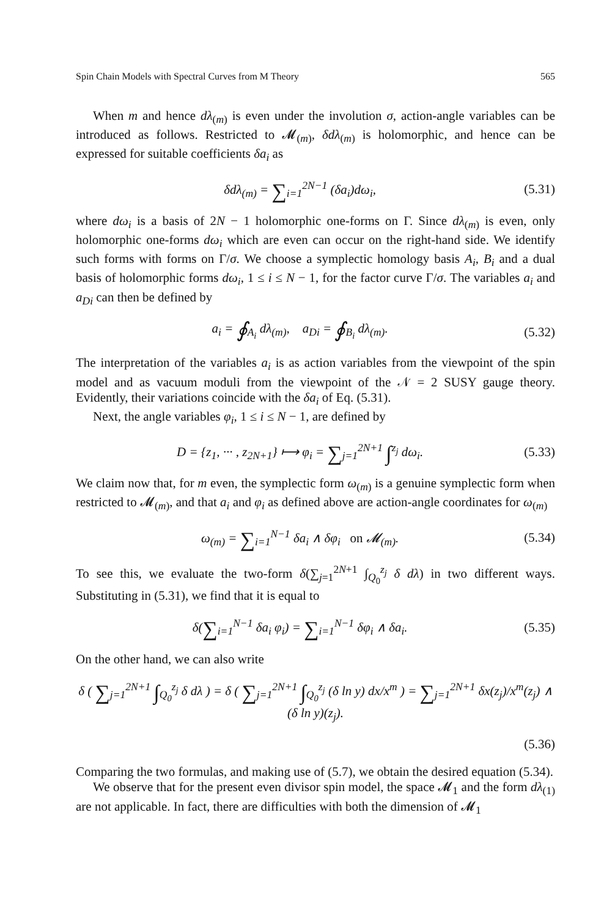Spin Chain Models with Spectral Curves from M Theory 565
When m and hence dλ<sub>(m)</sub> is even under the involution σ, action-angle variables can be introduced as follows. Restricted to 𝓜<sub>(m)</sub>, δdλ<sub>(m)</sub> is holomorphic, and hence can be expressed for suitable coefficients δa<sub>i</sub> as
δdλ<sub>(m)</sub> = ∑<sub>i=1</sub><sup>2N−1</sup> (δa<sub>i</sub>)dω<sub>i</sub>, (5.31)
where dω<sub>i</sub> is a basis of 2N − 1 holomorphic one-forms on Γ. Since dλ<sub>(m)</sub> is even, only holomorphic one-forms dω<sub>i</sub> which are even can occur on the right-hand side. We identify such forms with forms on Γ/σ. We choose a symplectic homology basis A<sub>i</sub>, B<sub>i</sub> and a dual basis of holomorphic forms dω<sub>i</sub>, 1 ≤ i ≤ N − 1, for the factor curve Γ/σ. The variables a<sub>i</sub> and a<sub>Di</sub> can then be defined by
a<sub>i</sub> = ∮<sub>A<sub>i</sub></sub> dλ<sub>(m)</sub>, a<sub>Di</sub> = ∮<sub>B<sub>i</sub></sub> dλ<sub>(m)</sub>. (5.32)
The interpretation of the variables a<sub>i</sub> is as action variables from the viewpoint of the spin model and as vacuum moduli from the viewpoint of the 𝒩 = 2 SUSY gauge theory. Evidently, their variations coincide with the δa<sub>i</sub> of Eq. (5.31).
Next, the angle variables φ<sub>i</sub>, 1 ≤ i ≤ N − 1, are defined by
D = {z<sub>1</sub>, ··· , z<sub>2N+1</sub>} ⟼ φ<sub>i</sub> = ∑<sub>j=1</sub><sup>2N+1</sup> ∫<sup>z<sub>j</sub></sup> dω<sub>i</sub>. (5.33)
We claim now that, for m even, the symplectic form ω<sub>(m)</sub> is a genuine symplectic form when restricted to 𝓜<sub>(m)</sub>, and that a<sub>i</sub> and φ<sub>i</sub> as defined above are action-angle coordinates for ω<sub>(m)</sub>
ω<sub>(m)</sub> = ∑<sub>i=1</sub><sup>N−1</sup> δa<sub>i</sub> ∧ δφ<sub>i</sub> on 𝓜<sub>(m)</sub>. (5.34)
To see this, we evaluate the two-form δ(∑<sub>j=1</sub><sup>2N+1</sup> ∫<sub>Q<sub>0</sub></sub><sup>z<sub>j</sub></sup> δ dλ) in two different ways. Substituting in (5.31), we find that it is equal to
δ(∑<sub>i=1</sub><sup>N−1</sup> δa<sub>i</sub> φ<sub>i</sub>) = ∑<sub>i=1</sub><sup>N−1</sup> δφ<sub>i</sub> ∧ δa<sub>i</sub>. (5.35)
On the other hand, we can also write
δ ( ∑<sub>j=1</sub><sup>2N+1</sup> ∫<sub>Q<sub>0</sub></sub><sup>z<sub>j</sub></sup> δ dλ ) = δ ( ∑<sub>j=1</sub><sup>2N+1</sup> ∫<sub>Q<sub>0</sub></sub><sup>z<sub>j</sub></sup> (δ ln y) dx/x<sup>m</sup> ) = ∑<sub>j=1</sub><sup>2N+1</sup> δx(z<sub>j</sub>)/x<sup>m</sup>(z<sub>j</sub>) ∧ (δ ln y)(z<sub>j</sub>).
(5.36)
Comparing the two formulas, and making use of (5.7), we obtain the desired equation (5.34).
We observe that for the present even divisor spin model, the space 𝓜<sub>1</sub> and the form dλ<sub>(1)</sub> are not applicable. In fact, there are difficulties with both the dimension of 𝓜<sub>1</sub>